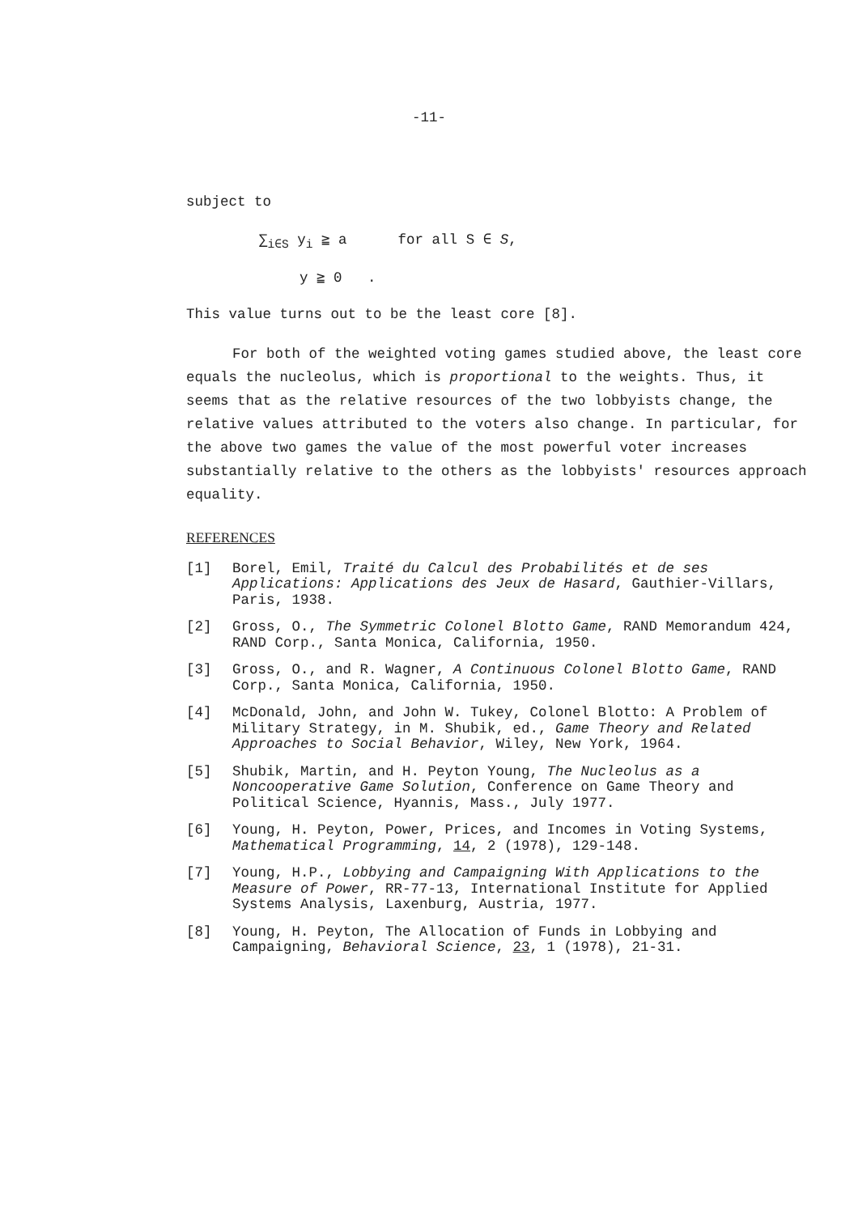-11-
subject to
∑<sub>i∈S</sub> y<sub>i</sub> ≧ a for all S ∈ S,
y ≧ 0 .
This value turns out to be the least core [8].
For both of the weighted voting games studied above, the least core equals the nucleolus, which is proportional to the weights. Thus, it seems that as the relative resources of the two lobbyists change, the relative values attributed to the voters also change. In particular, for the above two games the value of the most powerful voter increases substantially relative to the others as the lobbyists' resources approach equality.
REFERENCES
[1] Borel, Emil, Traité du Calcul des Probabilités et de ses Applications: Applications des Jeux de Hasard, Gauthier-Villars, Paris, 1938.
[2] Gross, O., The Symmetric Colonel Blotto Game, RAND Memorandum 424, RAND Corp., Santa Monica, California, 1950.
[3] Gross, O., and R. Wagner, A Continuous Colonel Blotto Game, RAND Corp., Santa Monica, California, 1950.
[4] McDonald, John, and John W. Tukey, Colonel Blotto: A Problem of Military Strategy, in M. Shubik, ed., Game Theory and Related Approaches to Social Behavior, Wiley, New York, 1964.
[5] Shubik, Martin, and H. Peyton Young, The Nucleolus as a Noncooperative Game Solution, Conference on Game Theory and Political Science, Hyannis, Mass., July 1977.
[6] Young, H. Peyton, Power, Prices, and Incomes in Voting Systems, Mathematical Programming, 14, 2 (1978), 129-148.
[7] Young, H.P., Lobbying and Campaigning With Applications to the Measure of Power, RR-77-13, International Institute for Applied Systems Analysis, Laxenburg, Austria, 1977.
[8] Young, H. Peyton, The Allocation of Funds in Lobbying and Campaigning, Behavioral Science, 23, 1 (1978), 21-31.